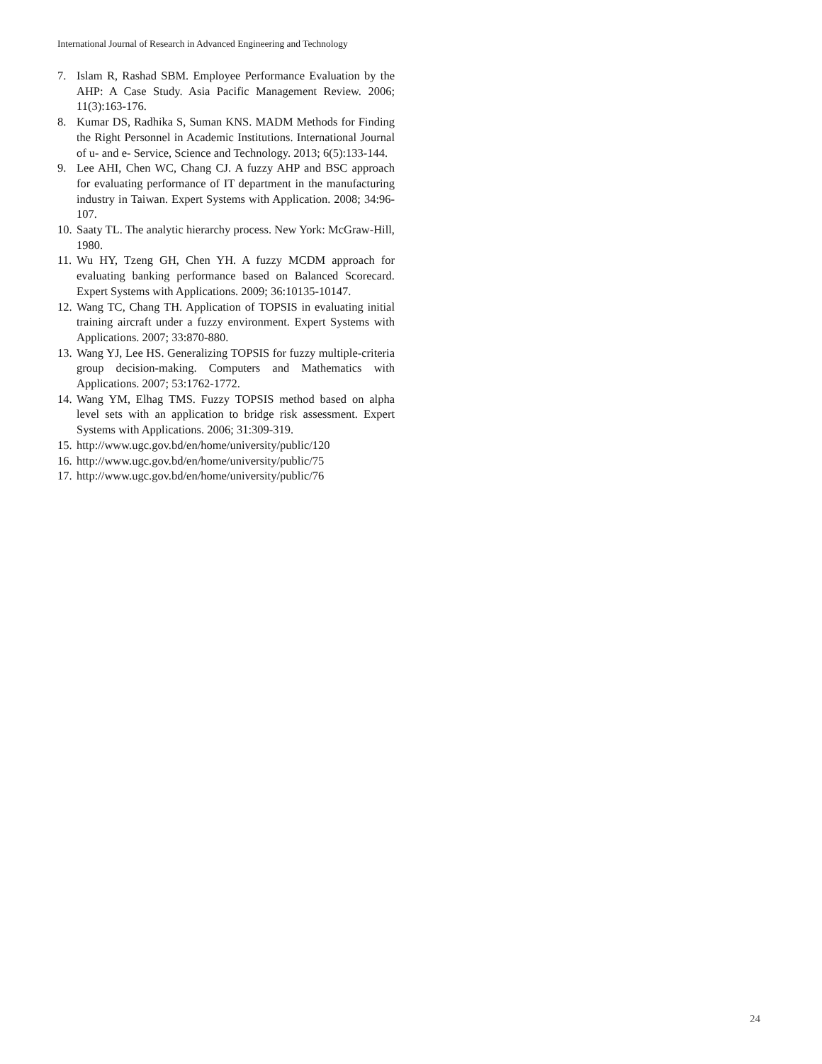International Journal of Research in Advanced Engineering and Technology
7. Islam R, Rashad SBM. Employee Performance Evaluation by the AHP: A Case Study. Asia Pacific Management Review. 2006; 11(3):163-176.
8. Kumar DS, Radhika S, Suman KNS. MADM Methods for Finding the Right Personnel in Academic Institutions. International Journal of u- and e- Service, Science and Technology. 2013; 6(5):133-144.
9. Lee AHI, Chen WC, Chang CJ. A fuzzy AHP and BSC approach for evaluating performance of IT department in the manufacturing industry in Taiwan. Expert Systems with Application. 2008; 34:96-107.
10. Saaty TL. The analytic hierarchy process. New York: McGraw-Hill, 1980.
11. Wu HY, Tzeng GH, Chen YH. A fuzzy MCDM approach for evaluating banking performance based on Balanced Scorecard. Expert Systems with Applications. 2009; 36:10135-10147.
12. Wang TC, Chang TH. Application of TOPSIS in evaluating initial training aircraft under a fuzzy environment. Expert Systems with Applications. 2007; 33:870-880.
13. Wang YJ, Lee HS. Generalizing TOPSIS for fuzzy multiple-criteria group decision-making. Computers and Mathematics with Applications. 2007; 53:1762-1772.
14. Wang YM, Elhag TMS. Fuzzy TOPSIS method based on alpha level sets with an application to bridge risk assessment. Expert Systems with Applications. 2006; 31:309-319.
15. http://www.ugc.gov.bd/en/home/university/public/120
16. http://www.ugc.gov.bd/en/home/university/public/75
17. http://www.ugc.gov.bd/en/home/university/public/76
24